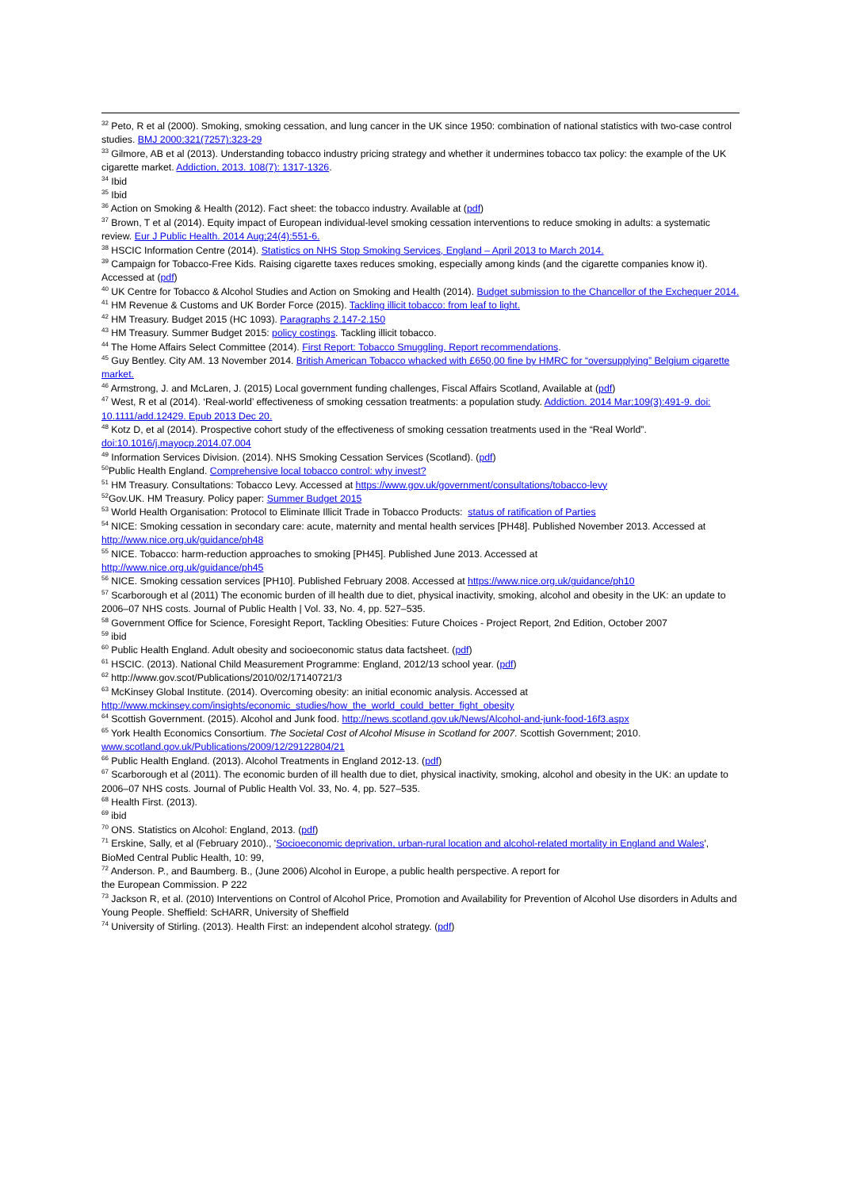<sup>32</sup> Peto, R et al (2000). Smoking, smoking cessation, and lung cancer in the UK since 1950: combination of national statistics with two-case control studies. BMJ 2000;321(7257):323-29
<sup>33</sup> Gilmore, AB et al (2013). Understanding tobacco industry pricing strategy and whether it undermines tobacco tax policy: the example of the UK cigarette market. Addiction, 2013. 108(7): 1317-1326.
<sup>34</sup> Ibid
<sup>35</sup> Ibid
<sup>36</sup> Action on Smoking & Health (2012). Fact sheet: the tobacco industry. Available at (pdf)
<sup>37</sup> Brown, T et al (2014). Equity impact of European individual-level smoking cessation interventions to reduce smoking in adults: a systematic review. Eur J Public Health. 2014 Aug;24(4):551-6.
<sup>38</sup> HSCIC Information Centre (2014). Statistics on NHS Stop Smoking Services, England – April 2013 to March 2014.
<sup>39</sup> Campaign for Tobacco-Free Kids. Raising cigarette taxes reduces smoking, especially among kinds (and the cigarette companies know it). Accessed at (pdf)
<sup>40</sup> UK Centre for Tobacco & Alcohol Studies and Action on Smoking and Health (2014). Budget submission to the Chancellor of the Exchequer 2014.
<sup>41</sup> HM Revenue & Customs and UK Border Force (2015). Tackling illicit tobacco: from leaf to light.
<sup>42</sup> HM Treasury. Budget 2015 (HC 1093). Paragraphs 2.147-2.150
<sup>43</sup> HM Treasury. Summer Budget 2015: policy costings. Tackling illicit tobacco.
<sup>44</sup> The Home Affairs Select Committee (2014). First Report: Tobacco Smuggling. Report recommendations.
<sup>45</sup> Guy Bentley. City AM. 13 November 2014. British American Tobacco whacked with £650,00 fine by HMRC for “oversupplying” Belgium cigarette market.
<sup>46</sup> Armstrong, J. and McLaren, J. (2015) Local government funding challenges, Fiscal Affairs Scotland, Available at (pdf)
<sup>47</sup> West, R et al (2014). ‘Real-world’ effectiveness of smoking cessation treatments: a population study. Addiction. 2014 Mar;109(3):491-9. doi: 10.1111/add.12429. Epub 2013 Dec 20.
<sup>48</sup> Kotz D, et al (2014). Prospective cohort study of the effectiveness of smoking cessation treatments used in the “Real World”. doi:10.1016/j.mayocp.2014.07.004
<sup>49</sup> Information Services Division. (2014). NHS Smoking Cessation Services (Scotland). (pdf)
<sup>50</sup> Public Health England. Comprehensive local tobacco control: why invest?
<sup>51</sup> HM Treasury. Consultations: Tobacco Levy. Accessed at https://www.gov.uk/government/consultations/tobacco-levy
<sup>52</sup> Gov.UK. HM Treasury. Policy paper: Summer Budget 2015
<sup>53</sup> World Health Organisation: Protocol to Eliminate Illicit Trade in Tobacco Products: status of ratification of Parties
<sup>54</sup> NICE: Smoking cessation in secondary care: acute, maternity and mental health services [PH48]. Published November 2013. Accessed at http://www.nice.org.uk/guidance/ph48
<sup>55</sup> NICE. Tobacco: harm-reduction approaches to smoking [PH45]. Published June 2013. Accessed at
http://www.nice.org.uk/guidance/ph45
<sup>56</sup> NICE. Smoking cessation services [PH10]. Published February 2008. Accessed at https://www.nice.org.uk/guidance/ph10
<sup>57</sup> Scarborough et al (2011) The economic burden of ill health due to diet, physical inactivity, smoking, alcohol and obesity in the UK: an update to 2006–07 NHS costs. Journal of Public Health | Vol. 33, No. 4, pp. 527–535.
<sup>58</sup> Government Office for Science, Foresight Report, Tackling Obesities: Future Choices - Project Report, 2nd Edition, October 2007
<sup>59</sup> ibid
<sup>60</sup> Public Health England. Adult obesity and socioeconomic status data factsheet. (pdf)
<sup>61</sup> HSCIC. (2013). National Child Measurement Programme: England, 2012/13 school year. (pdf)
<sup>62</sup> http://www.gov.scot/Publications/2010/02/17140721/3
<sup>63</sup> McKinsey Global Institute. (2014). Overcoming obesity: an initial economic analysis. Accessed at
http://www.mckinsey.com/insights/economic_studies/how_the_world_could_better_fight_obesity
<sup>64</sup> Scottish Government. (2015). Alcohol and Junk food. http://news.scotland.gov.uk/News/Alcohol-and-junk-food-16f3.aspx
<sup>65</sup> York Health Economics Consortium. The Societal Cost of Alcohol Misuse in Scotland for 2007. Scottish Government; 2010.
www.scotland.gov.uk/Publications/2009/12/29122804/21
<sup>66</sup> Public Health England. (2013). Alcohol Treatments in England 2012-13. (pdf)
<sup>67</sup> Scarborough et al (2011). The economic burden of ill health due to diet, physical inactivity, smoking, alcohol and obesity in the UK: an update to 2006–07 NHS costs. Journal of Public Health Vol. 33, No. 4, pp. 527–535.
<sup>68</sup> Health First. (2013).
<sup>69</sup> ibid
<sup>70</sup> ONS. Statistics on Alcohol: England, 2013. (pdf)
<sup>71</sup> Erskine, Sally, et al (February 2010)., 'Socioeconomic deprivation, urban-rural location and alcohol-related mortality in England and Wales', BioMed Central Public Health, 10: 99,
<sup>72</sup> Anderson. P., and Baumberg. B., (June 2006) Alcohol in Europe, a public health perspective. A report for
the European Commission. P 222
<sup>73</sup> Jackson R, et al. (2010) Interventions on Control of Alcohol Price, Promotion and Availability for Prevention of Alcohol Use disorders in Adults and Young People. Sheffield: ScHARR, University of Sheffield
<sup>74</sup> University of Stirling. (2013). Health First: an independent alcohol strategy. (pdf)